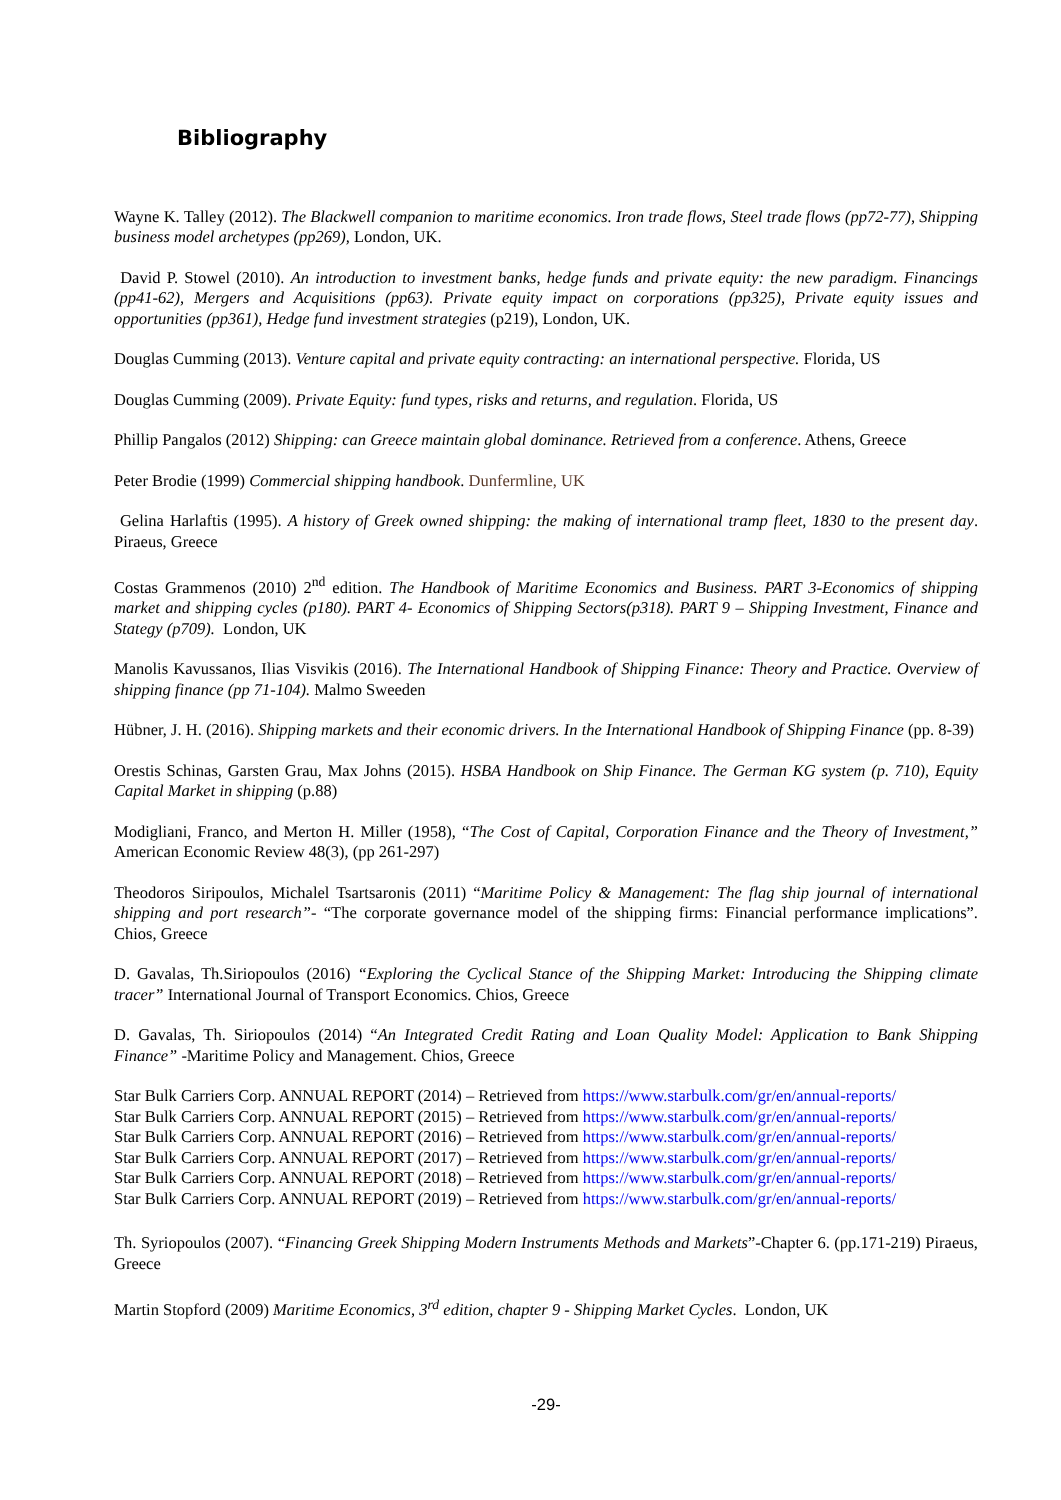Bibliography
Wayne K. Talley (2012). The Blackwell companion to maritime economics. Iron trade flows, Steel trade flows (pp72-77), Shipping business model archetypes (pp269), London, UK.
David P. Stowel (2010). An introduction to investment banks, hedge funds and private equity: the new paradigm. Financings (pp41-62), Mergers and Acquisitions (pp63). Private equity impact on corporations (pp325), Private equity issues and opportunities (pp361), Hedge fund investment strategies (p219), London, UK.
Douglas Cumming (2013). Venture capital and private equity contracting: an international perspective. Florida, US
Douglas Cumming (2009). Private Equity: fund types, risks and returns, and regulation. Florida, US
Phillip Pangalos (2012) Shipping: can Greece maintain global dominance. Retrieved from a conference. Athens, Greece
Peter Brodie (1999) Commercial shipping handbook. Dunfermline, UK
Gelina Harlaftis (1995). A history of Greek owned shipping: the making of international tramp fleet, 1830 to the present day. Piraeus, Greece
Costas Grammenos (2010) 2<sup>nd</sup> edition. The Handbook of Maritime Economics and Business. PART 3-Economics of shipping market and shipping cycles (p180). PART 4- Economics of Shipping Sectors(p318). PART 9 – Shipping Investment, Finance and Stategy (p709). London, UK
Manolis Kavussanos, Ilias Visvikis (2016). The International Handbook of Shipping Finance: Theory and Practice. Overview of shipping finance (pp 71-104). Malmo Sweeden
Hübner, J. H. (2016). Shipping markets and their economic drivers. In the International Handbook of Shipping Finance (pp. 8-39)
Orestis Schinas, Garsten Grau, Max Johns (2015). HSBA Handbook on Ship Finance. The German KG system (p. 710), Equity Capital Market in shipping (p.88)
Modigliani, Franco, and Merton H. Miller (1958), “The Cost of Capital, Corporation Finance and the Theory of Investment,” American Economic Review 48(3), (pp 261-297)
Theodoros Siripoulos, Michalel Tsartsaronis (2011) “Maritime Policy & Management: The flag ship journal of international shipping and port research”- “The corporate governance model of the shipping firms: Financial performance implications”. Chios, Greece
D. Gavalas, Th.Siriopoulos (2016) “Exploring the Cyclical Stance of the Shipping Market: Introducing the Shipping climate tracer” International Journal of Transport Economics. Chios, Greece
D. Gavalas, Th. Siriopoulos (2014) “An Integrated Credit Rating and Loan Quality Model: Application to Bank Shipping Finance” -Maritime Policy and Management. Chios, Greece
Star Bulk Carriers Corp. ANNUAL REPORT (2014) – Retrieved from https://www.starbulk.com/gr/en/annual-reports/
Star Bulk Carriers Corp. ANNUAL REPORT (2015) – Retrieved from https://www.starbulk.com/gr/en/annual-reports/
Star Bulk Carriers Corp. ANNUAL REPORT (2016) – Retrieved from https://www.starbulk.com/gr/en/annual-reports/
Star Bulk Carriers Corp. ANNUAL REPORT (2017) – Retrieved from https://www.starbulk.com/gr/en/annual-reports/
Star Bulk Carriers Corp. ANNUAL REPORT (2018) – Retrieved from https://www.starbulk.com/gr/en/annual-reports/
Star Bulk Carriers Corp. ANNUAL REPORT (2019) – Retrieved from https://www.starbulk.com/gr/en/annual-reports/
Th. Syriopoulos (2007). “Financing Greek Shipping Modern Instruments Methods and Markets”-Chapter 6. (pp.171-219) Piraeus, Greece
Martin Stopford (2009) Maritime Economics, 3<sup>rd</sup> edition, chapter 9 - Shipping Market Cycles. London, UK
-29-